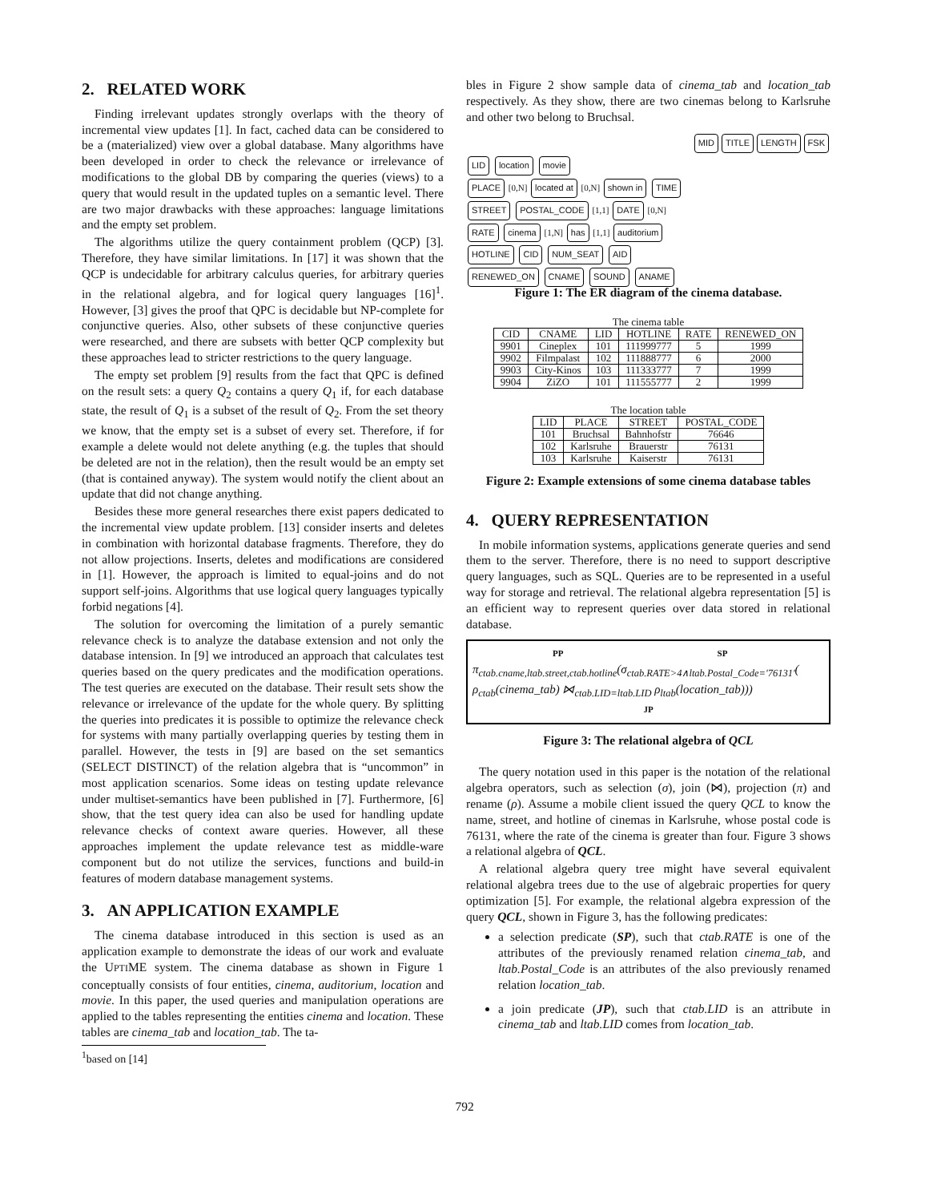2. RELATED WORK
Finding irrelevant updates strongly overlaps with the theory of incremental view updates [1]. In fact, cached data can be considered to be a (materialized) view over a global database. Many algorithms have been developed in order to check the relevance or irrelevance of modifications to the global DB by comparing the queries (views) to a query that would result in the updated tuples on a semantic level. There are two major drawbacks with these approaches: language limitations and the empty set problem.
The algorithms utilize the query containment problem (QCP) [3]. Therefore, they have similar limitations. In [17] it was shown that the QCP is undecidable for arbitrary calculus queries, for arbitrary queries in the relational algebra, and for logical query languages [16]<sup>1</sup>. However, [3] gives the proof that QPC is decidable but NP-complete for conjunctive queries. Also, other subsets of these conjunctive queries were researched, and there are subsets with better QCP complexity but these approaches lead to stricter restrictions to the query language.
The empty set problem [9] results from the fact that QPC is defined on the result sets: a query Q<sub>2</sub> contains a query Q<sub>1</sub> if, for each database state, the result of Q<sub>1</sub> is a subset of the result of Q<sub>2</sub>. From the set theory we know, that the empty set is a subset of every set. Therefore, if for example a delete would not delete anything (e.g. the tuples that should be deleted are not in the relation), then the result would be an empty set (that is contained anyway). The system would notify the client about an update that did not change anything.
Besides these more general researches there exist papers dedicated to the incremental view update problem. [13] consider inserts and deletes in combination with horizontal database fragments. Therefore, they do not allow projections. Inserts, deletes and modifications are considered in [1]. However, the approach is limited to equal-joins and do not support self-joins. Algorithms that use logical query languages typically forbid negations [4].
The solution for overcoming the limitation of a purely semantic relevance check is to analyze the database extension and not only the database intension. In [9] we introduced an approach that calculates test queries based on the query predicates and the modification operations. The test queries are executed on the database. Their result sets show the relevance or irrelevance of the update for the whole query. By splitting the queries into predicates it is possible to optimize the relevance check for systems with many partially overlapping queries by testing them in parallel. However, the tests in [9] are based on the set semantics (SELECT DISTINCT) of the relation algebra that is “uncommon” in most application scenarios. Some ideas on testing update relevance under multiset-semantics have been published in [7]. Furthermore, [6] show, that the test query idea can also be used for handling update relevance checks of context aware queries. However, all these approaches implement the update relevance test as middle-ware component but do not utilize the services, functions and build-in features of modern database management systems.
3. AN APPLICATION EXAMPLE
The cinema database introduced in this section is used as an application example to demonstrate the ideas of our work and evaluate the UPTIME system. The cinema database as shown in Figure 1 conceptually consists of four entities, cinema, auditorium, location and movie. In this paper, the used queries and manipulation operations are applied to the tables representing the entities cinema and location. These tables are cinema_tab and location_tab. The ta-
<sup>1</sup> based on [14]
bles in Figure 2 show sample data of cinema_tab and location_tab respectively. As they show, there are two cinemas belong to Karlsruhe and other two belong to Bruchsal.
MID TITLE LENGTH FSK
LID location movie
PLACE [0,N] located at [0,N] shown in TIME
STREET POSTAL_CODE [1,1] DATE [0,N]
RATE cinema [1,N] has [1,1] auditorium
HOTLINE CID NUM_SEAT AID
RENEWED_ON CNAME SOUND ANAME
Figure 1: The ER diagram of the cinema database.
The cinema table
| CID | CNAME | LID | HOTLINE | RATE | RENEWED_ON |
| --- | --- | --- | --- | --- | --- |
| 9901 | Cineplex | 101 | 111999777 | 5 | 1999 |
| 9902 | Filmpalast | 102 | 111888777 | 6 | 2000 |
| 9903 | City-Kinos | 103 | 111333777 | 7 | 1999 |
| 9904 | ZiZO | 101 | 111555777 | 2 | 1999 |
The location table
| LID | PLACE | STREET | POSTAL_CODE |
| --- | --- | --- | --- |
| 101 | Bruchsal | Bahnhofstr | 76646 |
| 102 | Karlsruhe | Brauerstr | 76131 |
| 103 | Karlsruhe | Kaiserstr | 76131 |
Figure 2: Example extensions of some cinema database tables
4. QUERY REPRESENTATION
In mobile information systems, applications generate queries and send them to the server. Therefore, there is no need to support descriptive query languages, such as SQL. Queries are to be represented in a useful way for storage and retrieval. The relational algebra representation [5] is an efficient way to represent queries over data stored in relational database.
PP SP
π<sub>ctab.cname,ltab.street,ctab.hotline</sub>(σ<sub>ctab.RATE>4∧ltab.Postal_Code='76131'</sub>(
ρ<sub>ctab</sub>(cinema_tab) ⋈<sub>ctab.LID=ltab.LID</sub> ρ<sub>ltab</sub>(location_tab)))
JP
Figure 3: The relational algebra of QCL
The query notation used in this paper is the notation of the relational algebra operators, such as selection (σ), join (⋈), projection (π) and rename (ρ). Assume a mobile client issued the query QCL to know the name, street, and hotline of cinemas in Karlsruhe, whose postal code is 76131, where the rate of the cinema is greater than four. Figure 3 shows a relational algebra of QCL.
A relational algebra query tree might have several equivalent relational algebra trees due to the use of algebraic properties for query optimization [5]. For example, the relational algebra expression of the query QCL, shown in Figure 3, has the following predicates:
a selection predicate (SP), such that ctab.RATE is one of the attributes of the previously renamed relation cinema_tab, and ltab.Postal_Code is an attributes of the also previously renamed relation location_tab.
a join predicate (JP), such that ctab.LID is an attribute in cinema_tab and ltab.LID comes from location_tab.
792